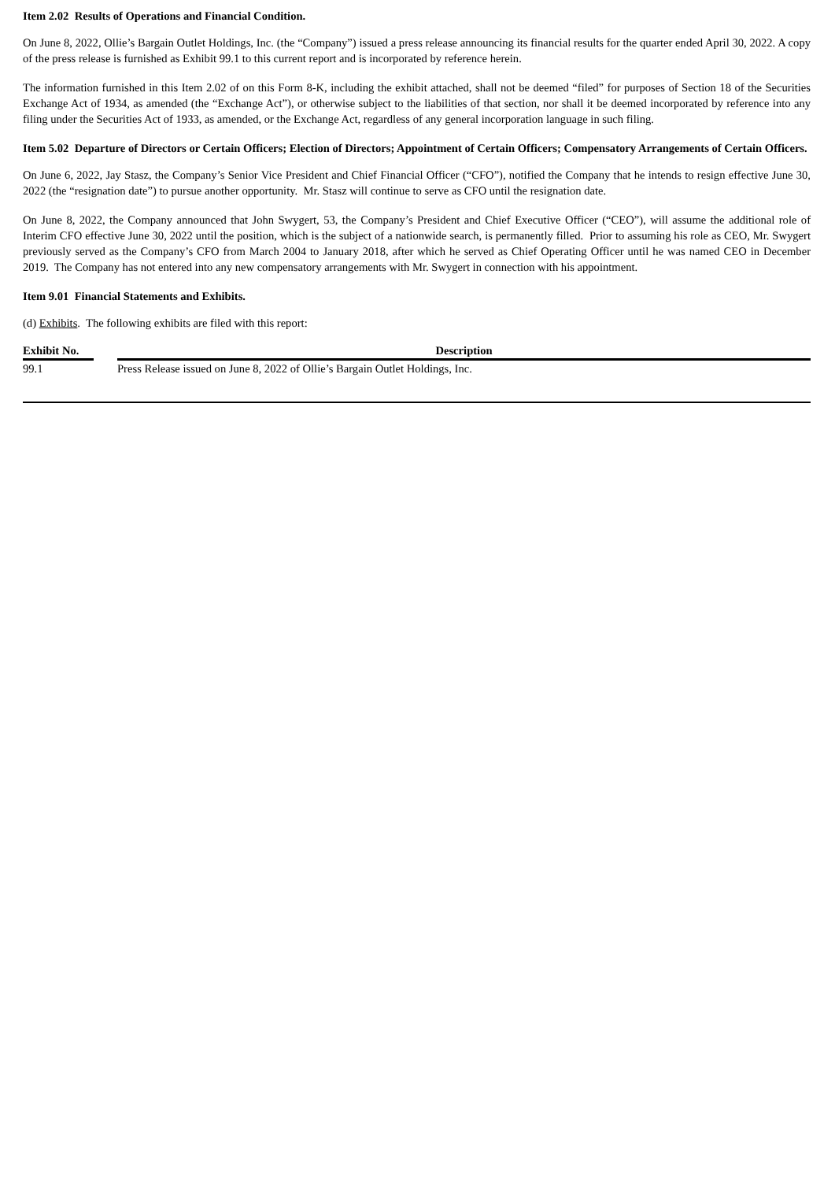Item 2.02 Results of Operations and Financial Condition.
On June 8, 2022, Ollie’s Bargain Outlet Holdings, Inc. (the “Company”) issued a press release announcing its financial results for the quarter ended April 30, 2022. A copy of the press release is furnished as Exhibit 99.1 to this current report and is incorporated by reference herein.
The information furnished in this Item 2.02 of on this Form 8-K, including the exhibit attached, shall not be deemed “filed” for purposes of Section 18 of the Securities Exchange Act of 1934, as amended (the “Exchange Act”), or otherwise subject to the liabilities of that section, nor shall it be deemed incorporated by reference into any filing under the Securities Act of 1933, as amended, or the Exchange Act, regardless of any general incorporation language in such filing.
Item 5.02 Departure of Directors or Certain Officers; Election of Directors; Appointment of Certain Officers; Compensatory Arrangements of Certain Officers.
On June 6, 2022, Jay Stasz, the Company’s Senior Vice President and Chief Financial Officer (“CFO”), notified the Company that he intends to resign effective June 30, 2022 (the “resignation date”) to pursue another opportunity. Mr. Stasz will continue to serve as CFO until the resignation date.
On June 8, 2022, the Company announced that John Swygert, 53, the Company’s President and Chief Executive Officer (“CEO”), will assume the additional role of Interim CFO effective June 30, 2022 until the position, which is the subject of a nationwide search, is permanently filled. Prior to assuming his role as CEO, Mr. Swygert previously served as the Company’s CFO from March 2004 to January 2018, after which he served as Chief Operating Officer until he was named CEO in December 2019. The Company has not entered into any new compensatory arrangements with Mr. Swygert in connection with his appointment.
Item 9.01 Financial Statements and Exhibits.
(d) Exhibits. The following exhibits are filed with this report:
| Exhibit No. | | Description |
| --- | --- | --- |
| 99.1 | | Press Release issued on June 8, 2022 of Ollie’s Bargain Outlet Holdings, Inc. |